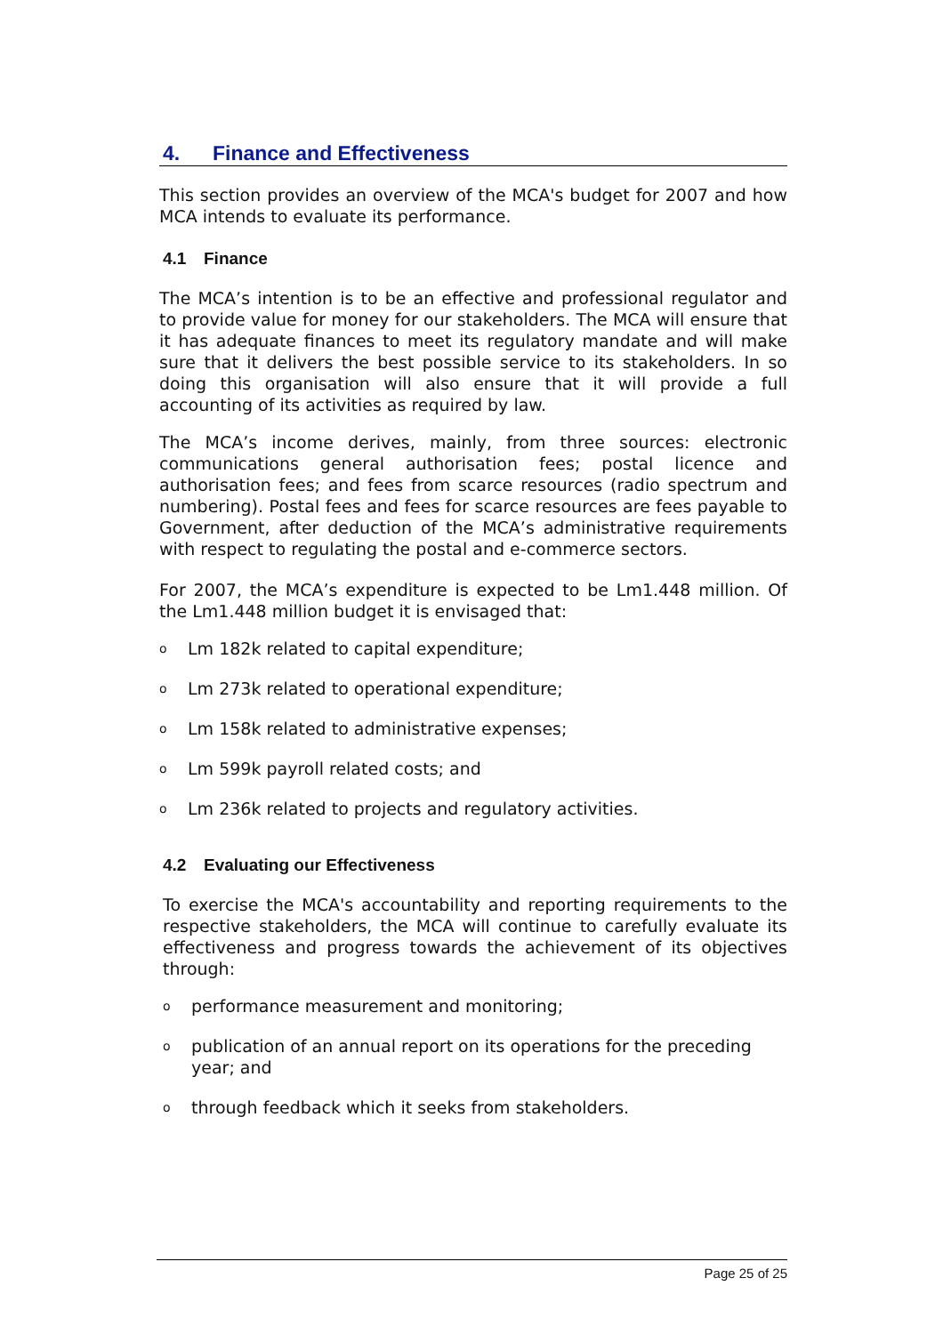4. Finance and Effectiveness
This section provides an overview of the MCA's budget for 2007 and how MCA intends to evaluate its performance.
4.1 Finance
The MCA’s intention is to be an effective and professional regulator and to provide value for money for our stakeholders. The MCA will ensure that it has adequate finances to meet its regulatory mandate and will make sure that it delivers the best possible service to its stakeholders. In so doing this organisation will also ensure that it will provide a full accounting of its activities as required by law.
The MCA’s income derives, mainly, from three sources: electronic communications general authorisation fees; postal licence and authorisation fees; and fees from scarce resources (radio spectrum and numbering). Postal fees and fees for scarce resources are fees payable to Government, after deduction of the MCA’s administrative requirements with respect to regulating the postal and e-commerce sectors.
For 2007, the MCA’s expenditure is expected to be Lm1.448 million. Of the Lm1.448 million budget it is envisaged that:
o Lm 182k related to capital expenditure;
o Lm 273k related to operational expenditure;
o Lm 158k related to administrative expenses;
o Lm 599k payroll related costs; and
o Lm 236k related to projects and regulatory activities.
4.2 Evaluating our Effectiveness
To exercise the MCA's accountability and reporting requirements to the respective stakeholders, the MCA will continue to carefully evaluate its effectiveness and progress towards the achievement of its objectives through:
operformance measurement and monitoring;
opublication of an annual report on its operations for the preceding year; and
othrough feedback which it seeks from stakeholders.
Page 25 of 25